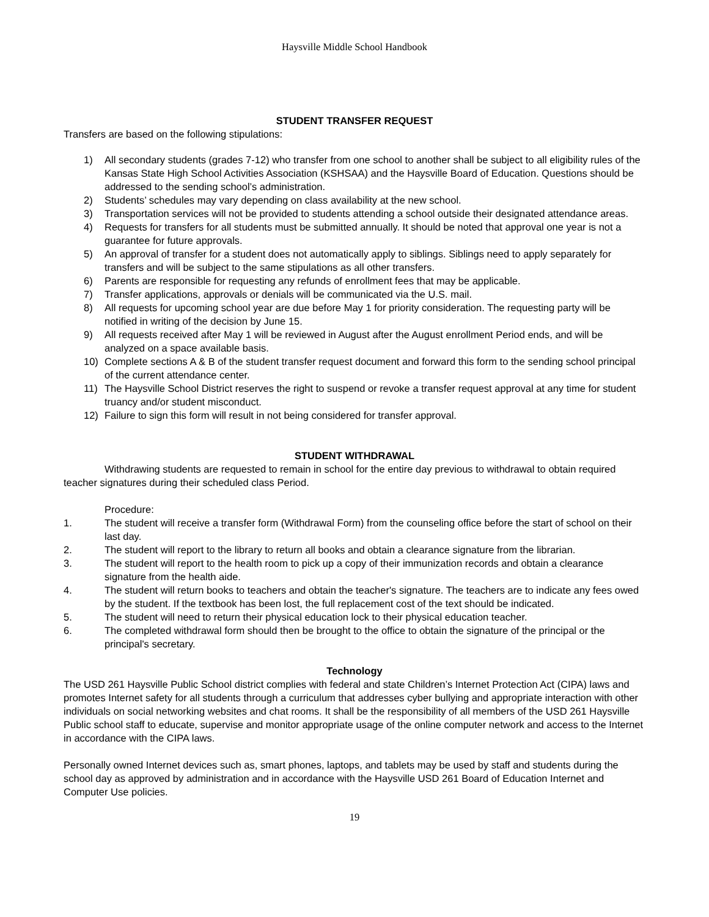Haysville Middle School Handbook
STUDENT TRANSFER REQUEST
Transfers are based on the following stipulations:
1) All secondary students (grades 7-12) who transfer from one school to another shall be subject to all eligibility rules of the Kansas State High School Activities Association (KSHSAA) and the Haysville Board of Education. Questions should be addressed to the sending school’s administration.
2) Students’ schedules may vary depending on class availability at the new school.
3) Transportation services will not be provided to students attending a school outside their designated attendance areas.
4) Requests for transfers for all students must be submitted annually. It should be noted that approval one year is not a guarantee for future approvals.
5) An approval of transfer for a student does not automatically apply to siblings. Siblings need to apply separately for transfers and will be subject to the same stipulations as all other transfers.
6) Parents are responsible for requesting any refunds of enrollment fees that may be applicable.
7) Transfer applications, approvals or denials will be communicated via the U.S. mail.
8) All requests for upcoming school year are due before May 1 for priority consideration. The requesting party will be notified in writing of the decision by June 15.
9) All requests received after May 1 will be reviewed in August after the August enrollment Period ends, and will be analyzed on a space available basis.
10) Complete sections A & B of the student transfer request document and forward this form to the sending school principal of the current attendance center.
11) The Haysville School District reserves the right to suspend or revoke a transfer request approval at any time for student truancy and/or student misconduct.
12) Failure to sign this form will result in not being considered for transfer approval.
STUDENT WITHDRAWAL
Withdrawing students are requested to remain in school for the entire day previous to withdrawal to obtain required teacher signatures during their scheduled class Period.
Procedure:
1. The student will receive a transfer form (Withdrawal Form) from the counseling office before the start of school on their last day.
2. The student will report to the library to return all books and obtain a clearance signature from the librarian.
3. The student will report to the health room to pick up a copy of their immunization records and obtain a clearance signature from the health aide.
4. The student will return books to teachers and obtain the teacher's signature. The teachers are to indicate any fees owed by the student. If the textbook has been lost, the full replacement cost of the text should be indicated.
5. The student will need to return their physical education lock to their physical education teacher.
6. The completed withdrawal form should then be brought to the office to obtain the signature of the principal or the principal's secretary.
Technology
The USD 261 Haysville Public School district complies with federal and state Children’s Internet Protection Act (CIPA) laws and promotes Internet safety for all students through a curriculum that addresses cyber bullying and appropriate interaction with other individuals on social networking websites and chat rooms. It shall be the responsibility of all members of the USD 261 Haysville Public school staff to educate, supervise and monitor appropriate usage of the online computer network and access to the Internet in accordance with the CIPA laws.
Personally owned Internet devices such as, smart phones, laptops, and tablets may be used by staff and students during the school day as approved by administration and in accordance with the Haysville USD 261 Board of Education Internet and Computer Use policies.
19